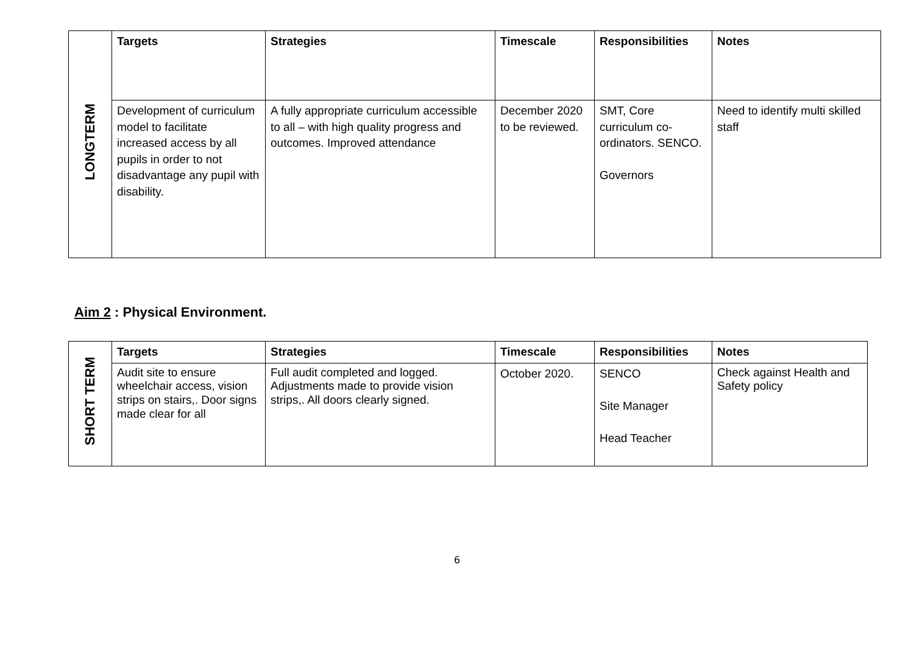| LONGTERM | Targets | Strategies | Timescale | Responsibilities | Notes |
| | Development of curriculum model to facilitate increased access by all pupils in order to not disadvantage any pupil with disability. | A fully appropriate curriculum accessible to all – with high quality progress and outcomes. Improved attendance | December 2020 to be reviewed. | SMT, Core curriculum co-ordinators. SENCO. Governors | Need to identify multi skilled staff |
Aim 2 : Physical Environment.
| SHORT TERM | Targets | Strategies | Timescale | Responsibilities | Notes |
| | Audit site to ensure wheelchair access, vision strips on stairs,. Door signs made clear for all | Full audit completed and logged. Adjustments made to provide vision strips,. All doors clearly signed. | October 2020. | SENCO Site Manager Head Teacher | Check against Health and Safety policy |
6